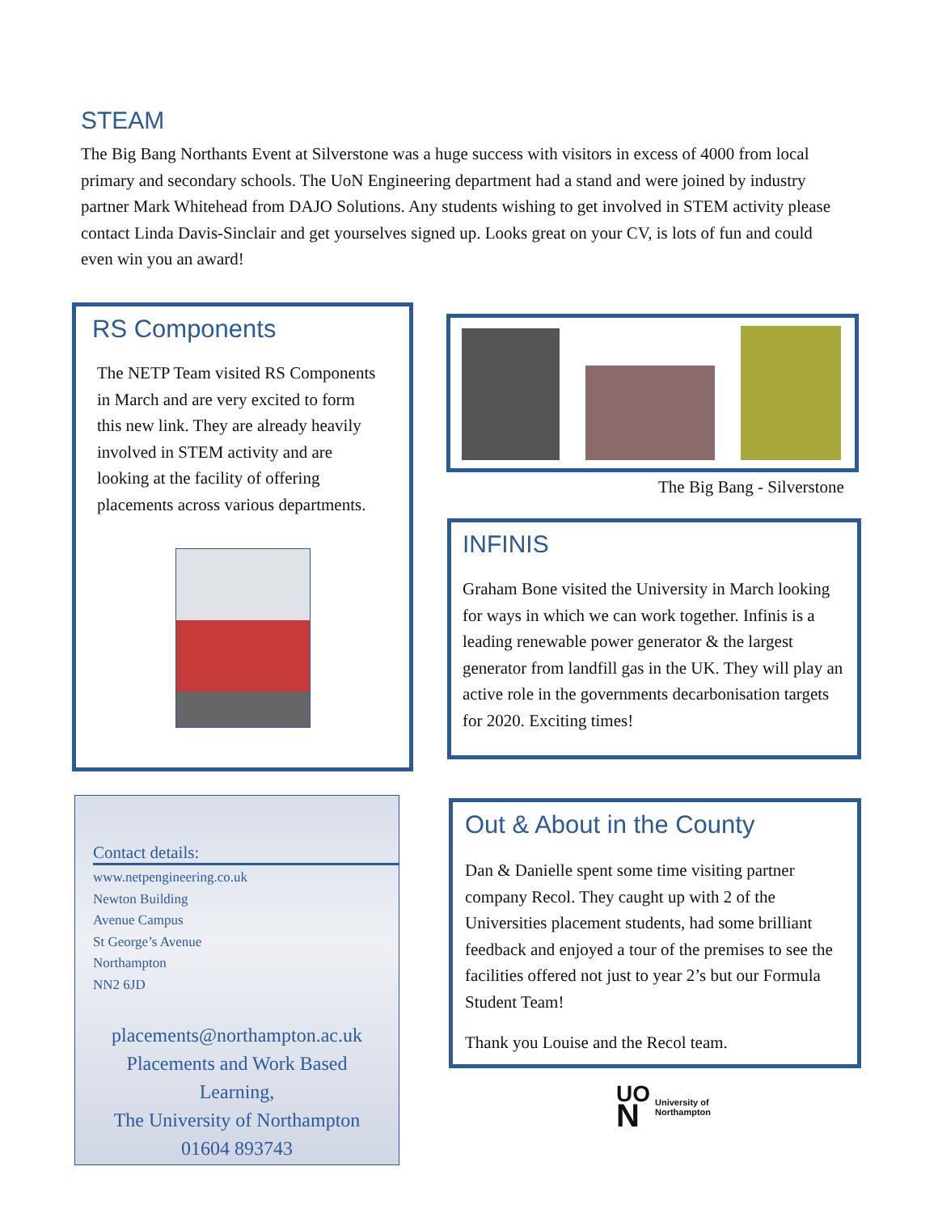STEAM
The Big Bang Northants Event at Silverstone was a huge success with visitors in excess of 4000 from local primary and secondary schools. The UoN Engineering department had a stand and were joined by industry partner Mark Whitehead from DAJO Solutions. Any students wishing to get involved in STEM activity please contact Linda Davis-Sinclair and get yourselves signed up. Looks great on your CV, is lots of fun and could even win you an award!
RS Components
The NETP Team visited RS Components in March and are very excited to form this new link. They are already heavily involved in STEM activity and are looking at the facility of offering placements across various departments.
The Big Bang - Silverstone
INFINIS
Graham Bone visited the University in March looking for ways in which we can work together. Infinis is a leading renewable power generator & the largest generator from landfill gas in the UK. They will play an active role in the governments decarbonisation targets for 2020. Exciting times!
Contact details:
www.netpengineering.co.uk
Newton Building
Avenue Campus
St George’s Avenue
Northampton
NN2 6JD
placements@northampton.ac.uk
Placements and Work Based
Learning,
The University of Northampton
01604 893743
Out & About in the County
Dan & Danielle spent some time visiting partner company Recol. They caught up with 2 of the Universities placement students, had some brilliant feedback and enjoyed a tour of the premises to see the facilities offered not just to year 2’s but our Formula Student Team!
Thank you Louise and the Recol team.
UO
N
University of
Northampton